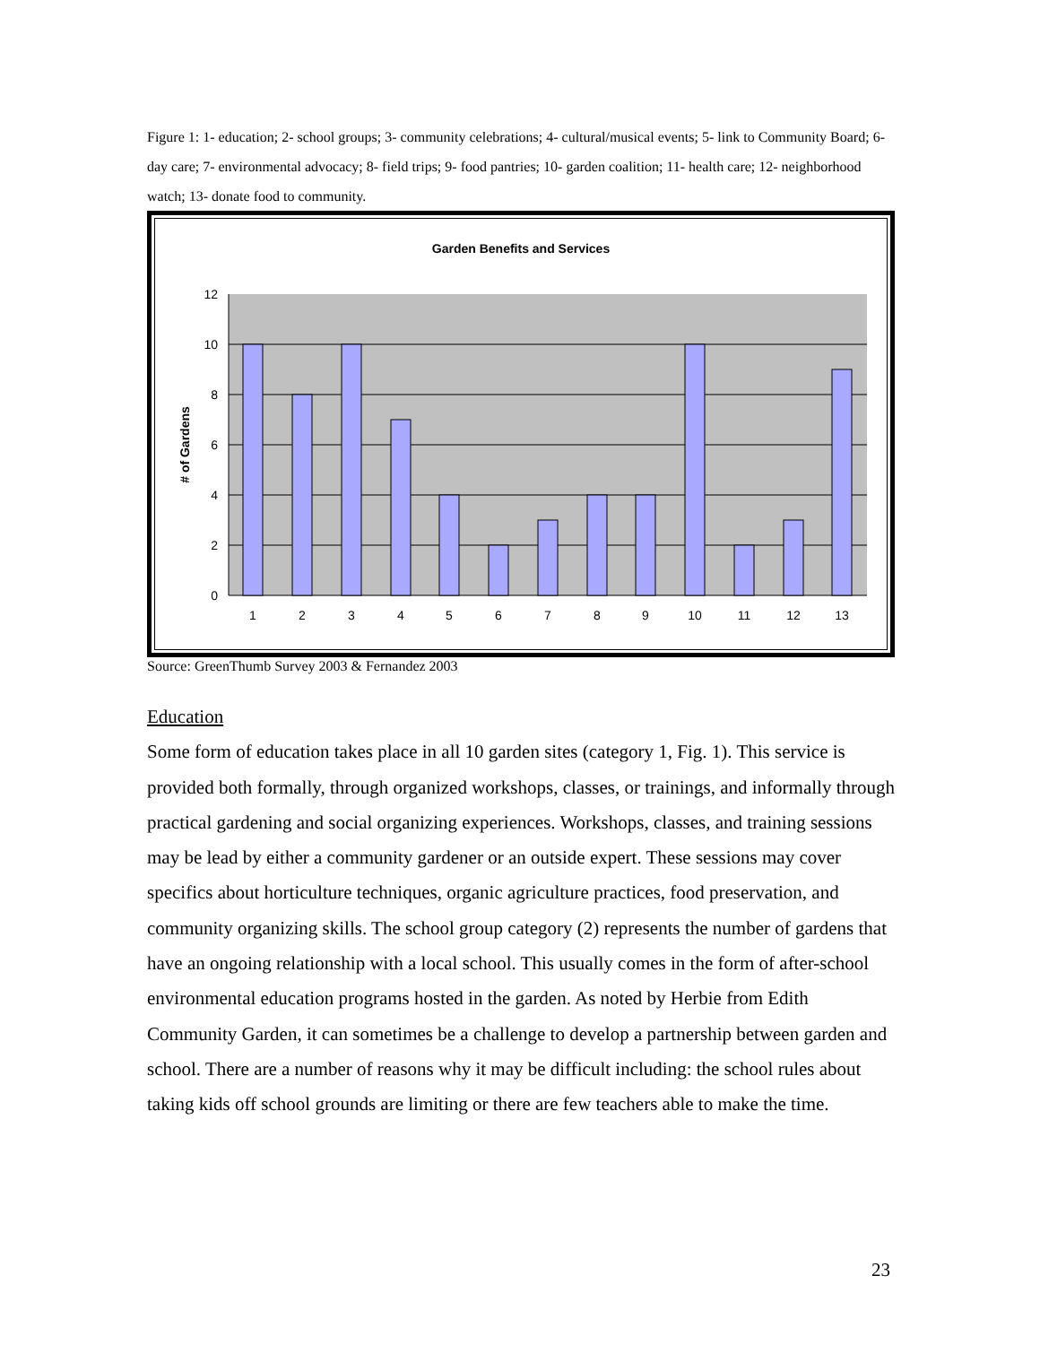Figure 1: 1- education; 2- school groups; 3- community celebrations; 4- cultural/musical events; 5- link to Community Board; 6- day care; 7- environmental advocacy; 8- field trips; 9- food pantries; 10- garden coalition; 11- health care; 12- neighborhood watch; 13- donate food to community.
Garden Benefits and Services
0
2
4
6
8
10
12
1
2
3
4
5
6
7
8
9
10
11
12
13
# of Gardens
Source: GreenThumb Survey 2003 & Fernandez 2003
Education
Some form of education takes place in all 10 garden sites (category 1, Fig. 1). This service is provided both formally, through organized workshops, classes, or trainings, and informally through practical gardening and social organizing experiences. Workshops, classes, and training sessions may be lead by either a community gardener or an outside expert. These sessions may cover specifics about horticulture techniques, organic agriculture practices, food preservation, and community organizing skills. The school group category (2) represents the number of gardens that have an ongoing relationship with a local school. This usually comes in the form of after-school environmental education programs hosted in the garden. As noted by Herbie from Edith Community Garden, it can sometimes be a challenge to develop a partnership between garden and school. There are a number of reasons why it may be difficult including: the school rules about taking kids off school grounds are limiting or there are few teachers able to make the time.
23